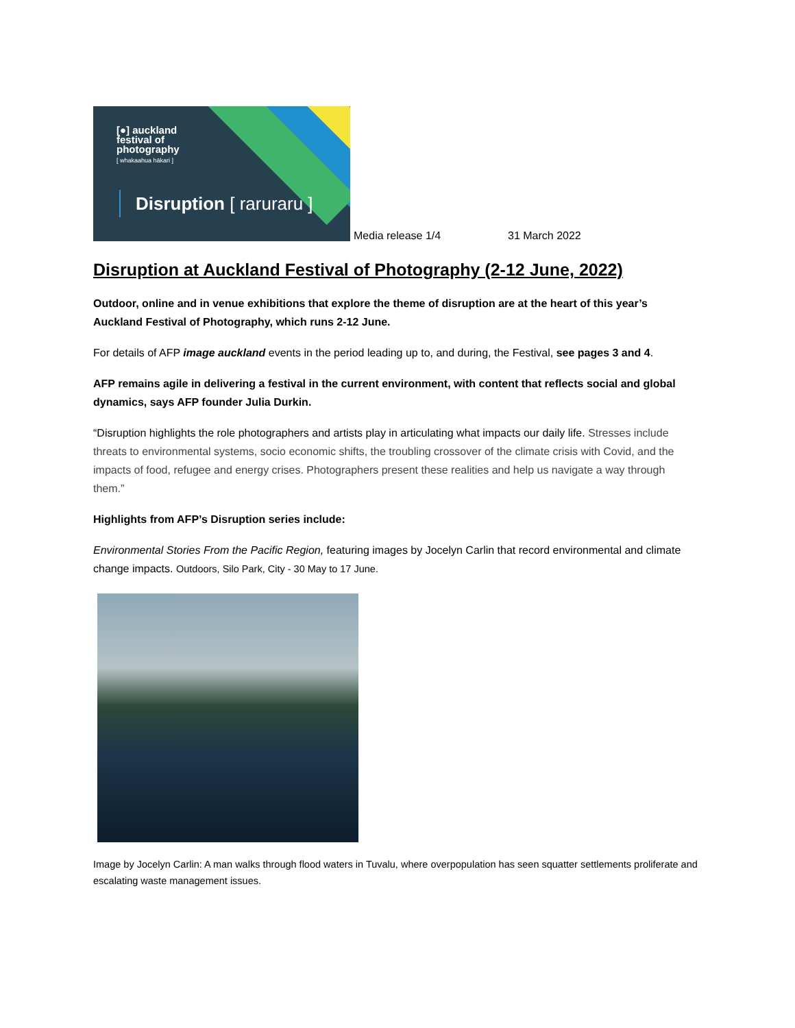[●] auckland
festival of
photography
[ whakaahua hākari ]
Disruption [ raruraru ]
Media release 1/4 31 March 2022
Disruption at Auckland Festival of Photography (2-12 June, 2022)
Outdoor, online and in venue exhibitions that explore the theme of disruption are at the heart of this year’s Auckland Festival of Photography, which runs 2-12 June.
For details of AFP image auckland events in the period leading up to, and during, the Festival, see pages 3 and 4.
AFP remains agile in delivering a festival in the current environment, with content that reflects social and global dynamics, says AFP founder Julia Durkin.
“Disruption highlights the role photographers and artists play in articulating what impacts our daily life. Stresses include threats to environmental systems, socio economic shifts, the troubling crossover of the climate crisis with Covid, and the impacts of food, refugee and energy crises. Photographers present these realities and help us navigate a way through them.”
Highlights from AFP’s Disruption series include:
Environmental Stories From the Pacific Region, featuring images by Jocelyn Carlin that record environmental and climate change impacts. Outdoors, Silo Park, City - 30 May to 17 June.
Image by Jocelyn Carlin: A man walks through flood waters in Tuvalu, where overpopulation has seen squatter settlements proliferate and escalating waste management issues.